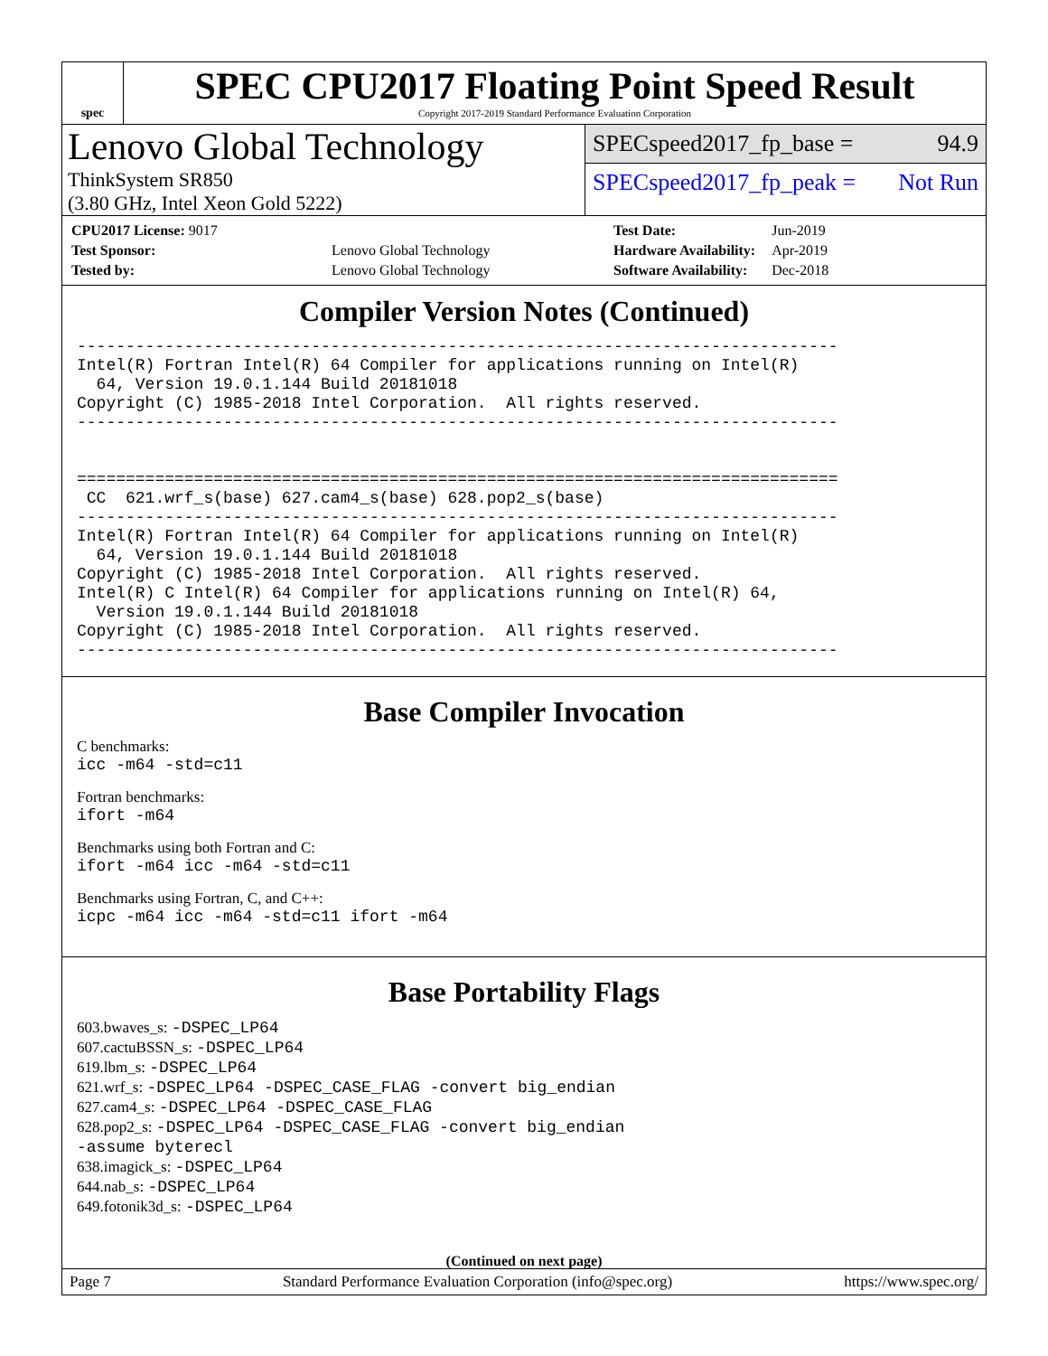spec
SPEC CPU2017 Floating Point Speed Result
Copyright 2017-2019 Standard Performance Evaluation Corporation
Lenovo Global Technology
ThinkSystem SR850
(3.80 GHz, Intel Xeon Gold 5222)
SPECspeed2017_fp_base = 94.9
SPECspeed2017_fp_peak = Not Run
| CPU2017 License: 9017 | |
| Test Sponsor: | Lenovo Global Technology |
| Tested by: | Lenovo Global Technology |
| Test Date: | Jun-2019 |
| Hardware Availability: | Apr-2019 |
| Software Availability: | Dec-2018 |
Compiler Version Notes (Continued)
------------------------------------------------------------------------------
Intel(R) Fortran Intel(R) 64 Compiler for applications running on Intel(R)
  64, Version 19.0.1.144 Build 20181018
Copyright (C) 1985-2018 Intel Corporation.  All rights reserved.
------------------------------------------------------------------------------


==============================================================================
 CC  621.wrf_s(base) 627.cam4_s(base) 628.pop2_s(base)
------------------------------------------------------------------------------
Intel(R) Fortran Intel(R) 64 Compiler for applications running on Intel(R)
  64, Version 19.0.1.144 Build 20181018
Copyright (C) 1985-2018 Intel Corporation.  All rights reserved.
Intel(R) C Intel(R) 64 Compiler for applications running on Intel(R) 64,
  Version 19.0.1.144 Build 20181018
Copyright (C) 1985-2018 Intel Corporation.  All rights reserved.
------------------------------------------------------------------------------
Base Compiler Invocation
C benchmarks:
icc -m64 -std=c11
Fortran benchmarks:
ifort -m64
Benchmarks using both Fortran and C:
ifort -m64 icc -m64 -std=c11
Benchmarks using Fortran, C, and C++:
icpc -m64 icc -m64 -std=c11 ifort -m64
Base Portability Flags
603.bwaves_s: -DSPEC_LP64
607.cactuBSSN_s: -DSPEC_LP64
619.lbm_s: -DSPEC_LP64
621.wrf_s: -DSPEC_LP64 -DSPEC_CASE_FLAG -convert big_endian
627.cam4_s: -DSPEC_LP64 -DSPEC_CASE_FLAG
628.pop2_s: -DSPEC_LP64 -DSPEC_CASE_FLAG -convert big_endian
-assume byterecl
638.imagick_s: -DSPEC_LP64
644.nab_s: -DSPEC_LP64
649.fotonik3d_s: -DSPEC_LP64
(Continued on next page)
Page 7 Standard Performance Evaluation Corporation (info@spec.org) https://www.spec.org/